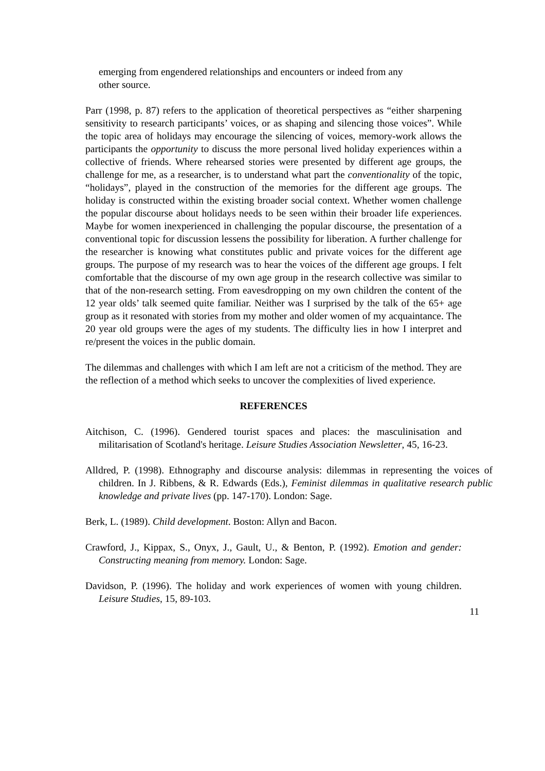emerging from engendered relationships and encounters or indeed from any other source.
Parr (1998, p. 87) refers to the application of theoretical perspectives as “either sharpening sensitivity to research participants’ voices, or as shaping and silencing those voices”. While the topic area of holidays may encourage the silencing of voices, memory-work allows the participants the opportunity to discuss the more personal lived holiday experiences within a collective of friends. Where rehearsed stories were presented by different age groups, the challenge for me, as a researcher, is to understand what part the conventionality of the topic, “holidays”, played in the construction of the memories for the different age groups. The holiday is constructed within the existing broader social context. Whether women challenge the popular discourse about holidays needs to be seen within their broader life experiences. Maybe for women inexperienced in challenging the popular discourse, the presentation of a conventional topic for discussion lessens the possibility for liberation. A further challenge for the researcher is knowing what constitutes public and private voices for the different age groups. The purpose of my research was to hear the voices of the different age groups. I felt comfortable that the discourse of my own age group in the research collective was similar to that of the non-research setting. From eavesdropping on my own children the content of the 12 year olds’ talk seemed quite familiar. Neither was I surprised by the talk of the 65+ age group as it resonated with stories from my mother and older women of my acquaintance. The 20 year old groups were the ages of my students. The difficulty lies in how I interpret and re/present the voices in the public domain.
The dilemmas and challenges with which I am left are not a criticism of the method. They are the reflection of a method which seeks to uncover the complexities of lived experience.
REFERENCES
Aitchison, C. (1996). Gendered tourist spaces and places: the masculinisation and militarisation of Scotland's heritage. Leisure Studies Association Newsletter, 45, 16-23.
Alldred, P. (1998). Ethnography and discourse analysis: dilemmas in representing the voices of children. In J. Ribbens, & R. Edwards (Eds.), Feminist dilemmas in qualitative research public knowledge and private lives (pp. 147-170). London: Sage.
Berk, L. (1989). Child development. Boston: Allyn and Bacon.
Crawford, J., Kippax, S., Onyx, J., Gault, U., & Benton, P. (1992). Emotion and gender: Constructing meaning from memory. London: Sage.
Davidson, P. (1996). The holiday and work experiences of women with young children. Leisure Studies, 15, 89-103.
11